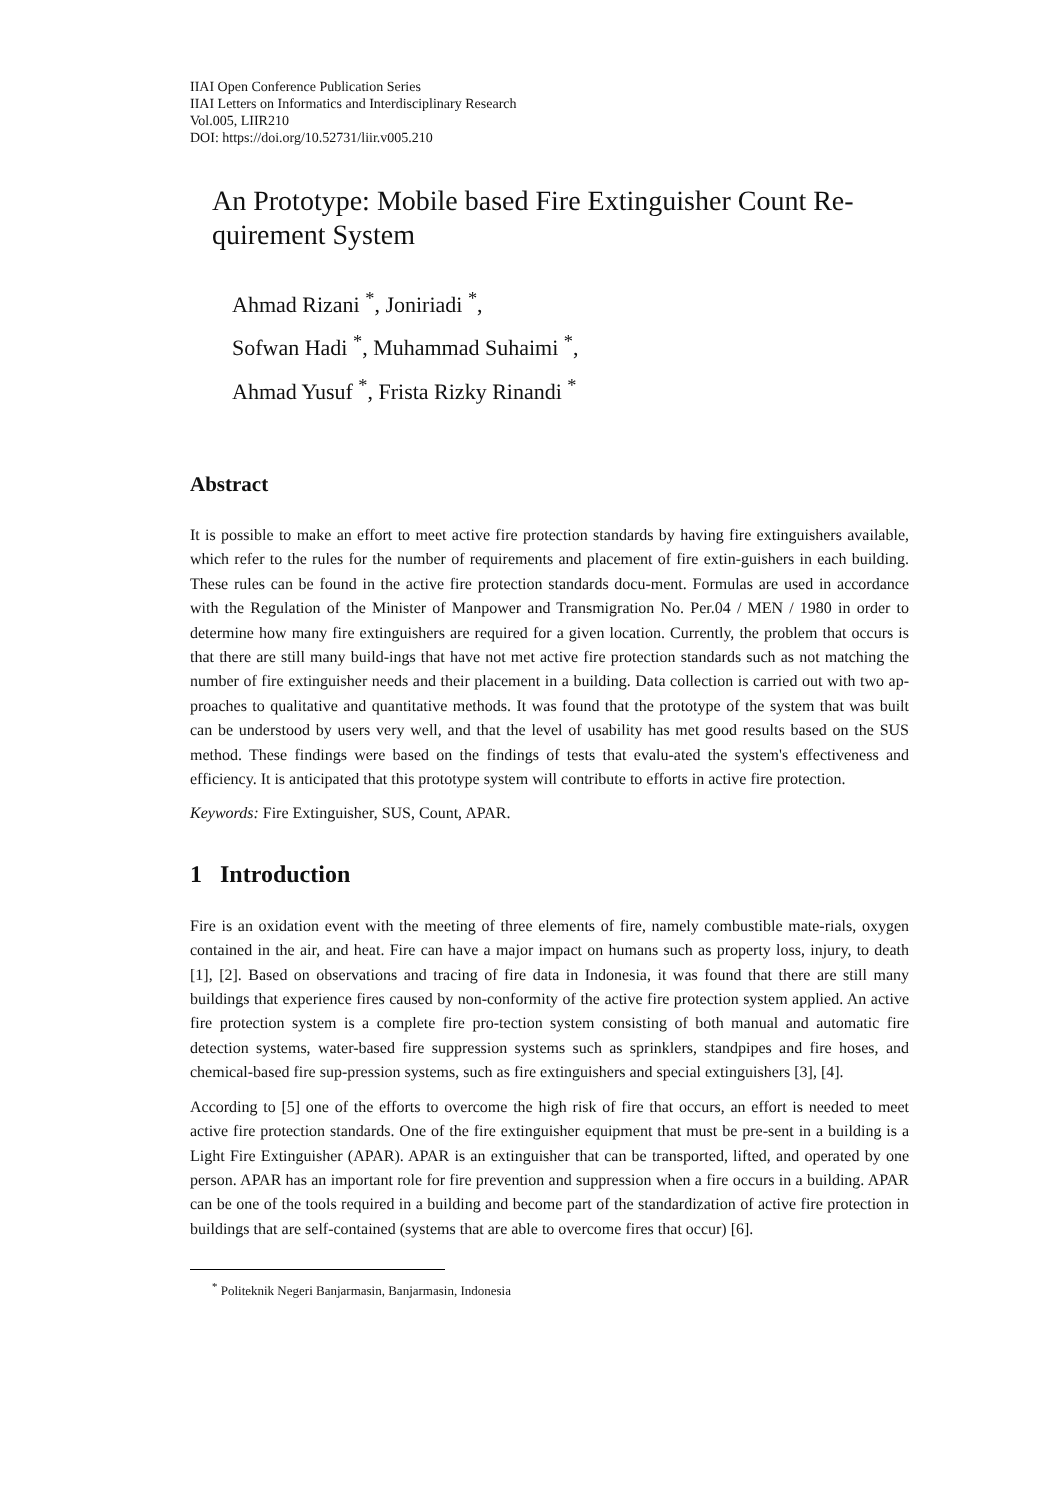IIAI Open Conference Publication Series
IIAI Letters on Informatics and Interdisciplinary Research
Vol.005, LIIR210
DOI: https://doi.org/10.52731/liir.v005.210
An Prototype: Mobile based Fire Extinguisher Count Re-quirement System
Ahmad Rizani <sup>*</sup>, Joniriadi <sup>*</sup>,
Sofwan Hadi <sup>*</sup>, Muhammad Suhaimi <sup>*</sup>,
Ahmad Yusuf <sup>*</sup>, Frista Rizky Rinandi <sup>*</sup>
Abstract
It is possible to make an effort to meet active fire protection standards by having fire extinguishers available, which refer to the rules for the number of requirements and placement of fire extin-guishers in each building. These rules can be found in the active fire protection standards docu-ment. Formulas are used in accordance with the Regulation of the Minister of Manpower and Transmigration No. Per.04 / MEN / 1980 in order to determine how many fire extinguishers are required for a given location. Currently, the problem that occurs is that there are still many build-ings that have not met active fire protection standards such as not matching the number of fire extinguisher needs and their placement in a building. Data collection is carried out with two ap-proaches to qualitative and quantitative methods. It was found that the prototype of the system that was built can be understood by users very well, and that the level of usability has met good results based on the SUS method. These findings were based on the findings of tests that evalu-ated the system's effectiveness and efficiency. It is anticipated that this prototype system will contribute to efforts in active fire protection.
Keywords: Fire Extinguisher, SUS, Count, APAR.
1 Introduction
Fire is an oxidation event with the meeting of three elements of fire, namely combustible mate-rials, oxygen contained in the air, and heat. Fire can have a major impact on humans such as property loss, injury, to death [1], [2]. Based on observations and tracing of fire data in Indonesia, it was found that there are still many buildings that experience fires caused by non-conformity of the active fire protection system applied. An active fire protection system is a complete fire pro-tection system consisting of both manual and automatic fire detection systems, water-based fire suppression systems such as sprinklers, standpipes and fire hoses, and chemical-based fire sup-pression systems, such as fire extinguishers and special extinguishers [3], [4].
According to [5] one of the efforts to overcome the high risk of fire that occurs, an effort is needed to meet active fire protection standards. One of the fire extinguisher equipment that must be pre-sent in a building is a Light Fire Extinguisher (APAR). APAR is an extinguisher that can be transported, lifted, and operated by one person. APAR has an important role for fire prevention and suppression when a fire occurs in a building. APAR can be one of the tools required in a building and become part of the standardization of active fire protection in buildings that are self-contained (systems that are able to overcome fires that occur) [6].
<sup>*</sup> Politeknik Negeri Banjarmasin, Banjarmasin, Indonesia